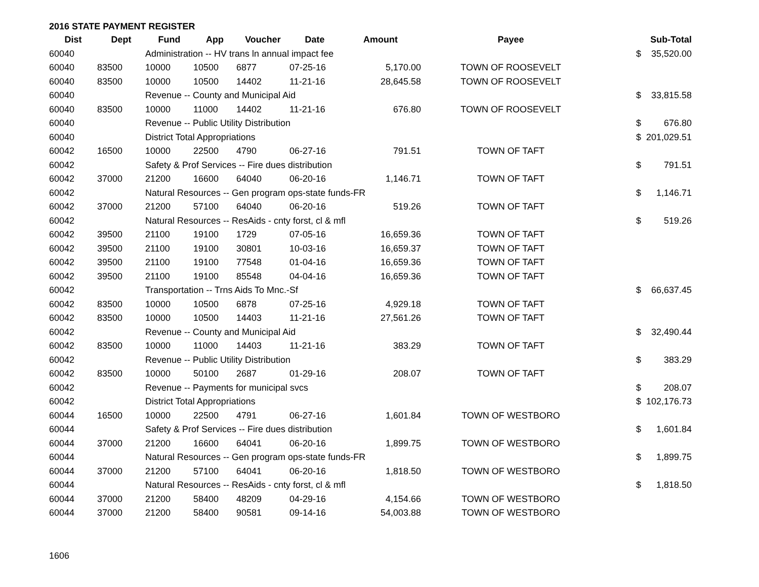2016 STATE PAYMENT REGISTER
| Dist | Dept | Fund | App | Voucher | Date | Amount | Payee | | Sub-Total |
| --- | --- | --- | --- | --- | --- | --- | --- | --- | --- |
| 60040 | | Administration -- HV trans ln annual impact fee | | | | | | $ | 35,520.00 |
| 60040 | 83500 | 10000 | 10500 | 6877 | 07-25-16 | 5,170.00 | TOWN OF ROOSEVELT | | |
| 60040 | 83500 | 10000 | 10500 | 14402 | 11-21-16 | 28,645.58 | TOWN OF ROOSEVELT | | |
| 60040 | | Revenue -- County and Municipal Aid | | | | | | $ | 33,815.58 |
| 60040 | 83500 | 10000 | 11000 | 14402 | 11-21-16 | 676.80 | TOWN OF ROOSEVELT | | |
| 60040 | | Revenue -- Public Utility Distribution | | | | | | $ | 676.80 |
| 60040 | | District Total Appropriations | | | | | | $ | 201,029.51 |
| 60042 | 16500 | 10000 | 22500 | 4790 | 06-27-16 | 791.51 | TOWN OF TAFT | | |
| 60042 | | Safety & Prof Services -- Fire dues distribution | | | | | | $ | 791.51 |
| 60042 | 37000 | 21200 | 16600 | 64040 | 06-20-16 | 1,146.71 | TOWN OF TAFT | | |
| 60042 | | Natural Resources -- Gen program ops-state funds-FR | | | | | | $ | 1,146.71 |
| 60042 | 37000 | 21200 | 57100 | 64040 | 06-20-16 | 519.26 | TOWN OF TAFT | | |
| 60042 | | Natural Resources -- ResAids - cnty forst, cl & mfl | | | | | | $ | 519.26 |
| 60042 | 39500 | 21100 | 19100 | 1729 | 07-05-16 | 16,659.36 | TOWN OF TAFT | | |
| 60042 | 39500 | 21100 | 19100 | 30801 | 10-03-16 | 16,659.37 | TOWN OF TAFT | | |
| 60042 | 39500 | 21100 | 19100 | 77548 | 01-04-16 | 16,659.36 | TOWN OF TAFT | | |
| 60042 | 39500 | 21100 | 19100 | 85548 | 04-04-16 | 16,659.36 | TOWN OF TAFT | | |
| 60042 | | Transportation -- Trns Aids To Mnc.-Sf | | | | | | $ | 66,637.45 |
| 60042 | 83500 | 10000 | 10500 | 6878 | 07-25-16 | 4,929.18 | TOWN OF TAFT | | |
| 60042 | 83500 | 10000 | 10500 | 14403 | 11-21-16 | 27,561.26 | TOWN OF TAFT | | |
| 60042 | | Revenue -- County and Municipal Aid | | | | | | $ | 32,490.44 |
| 60042 | 83500 | 10000 | 11000 | 14403 | 11-21-16 | 383.29 | TOWN OF TAFT | | |
| 60042 | | Revenue -- Public Utility Distribution | | | | | | $ | 383.29 |
| 60042 | 83500 | 10000 | 50100 | 2687 | 01-29-16 | 208.07 | TOWN OF TAFT | | |
| 60042 | | Revenue -- Payments for municipal svcs | | | | | | $ | 208.07 |
| 60042 | | District Total Appropriations | | | | | | $ | 102,176.73 |
| 60044 | 16500 | 10000 | 22500 | 4791 | 06-27-16 | 1,601.84 | TOWN OF WESTBORO | | |
| 60044 | | Safety & Prof Services -- Fire dues distribution | | | | | | $ | 1,601.84 |
| 60044 | 37000 | 21200 | 16600 | 64041 | 06-20-16 | 1,899.75 | TOWN OF WESTBORO | | |
| 60044 | | Natural Resources -- Gen program ops-state funds-FR | | | | | | $ | 1,899.75 |
| 60044 | 37000 | 21200 | 57100 | 64041 | 06-20-16 | 1,818.50 | TOWN OF WESTBORO | | |
| 60044 | | Natural Resources -- ResAids - cnty forst, cl & mfl | | | | | | $ | 1,818.50 |
| 60044 | 37000 | 21200 | 58400 | 48209 | 04-29-16 | 4,154.66 | TOWN OF WESTBORO | | |
| 60044 | 37000 | 21200 | 58400 | 90581 | 09-14-16 | 54,003.88 | TOWN OF WESTBORO | | |
1606